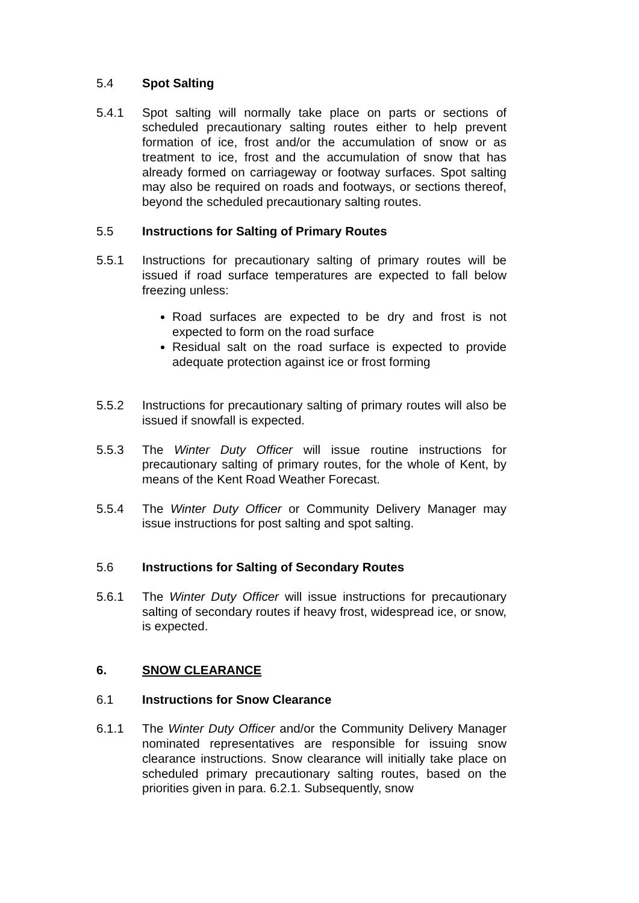5.4 Spot Salting
5.4.1 Spot salting will normally take place on parts or sections of scheduled precautionary salting routes either to help prevent formation of ice, frost and/or the accumulation of snow or as treatment to ice, frost and the accumulation of snow that has already formed on carriageway or footway surfaces. Spot salting may also be required on roads and footways, or sections thereof, beyond the scheduled precautionary salting routes.
5.5 Instructions for Salting of Primary Routes
5.5.1 Instructions for precautionary salting of primary routes will be issued if road surface temperatures are expected to fall below freezing unless:
Road surfaces are expected to be dry and frost is not expected to form on the road surface
Residual salt on the road surface is expected to provide adequate protection against ice or frost forming
5.5.2 Instructions for precautionary salting of primary routes will also be issued if snowfall is expected.
5.5.3 The Winter Duty Officer will issue routine instructions for precautionary salting of primary routes, for the whole of Kent, by means of the Kent Road Weather Forecast.
5.5.4 The Winter Duty Officer or Community Delivery Manager may issue instructions for post salting and spot salting.
5.6 Instructions for Salting of Secondary Routes
5.6.1 The Winter Duty Officer will issue instructions for precautionary salting of secondary routes if heavy frost, widespread ice, or snow, is expected.
6. SNOW CLEARANCE
6.1 Instructions for Snow Clearance
6.1.1 The Winter Duty Officer and/or the Community Delivery Manager nominated representatives are responsible for issuing snow clearance instructions. Snow clearance will initially take place on scheduled primary precautionary salting routes, based on the priorities given in para. 6.2.1. Subsequently, snow